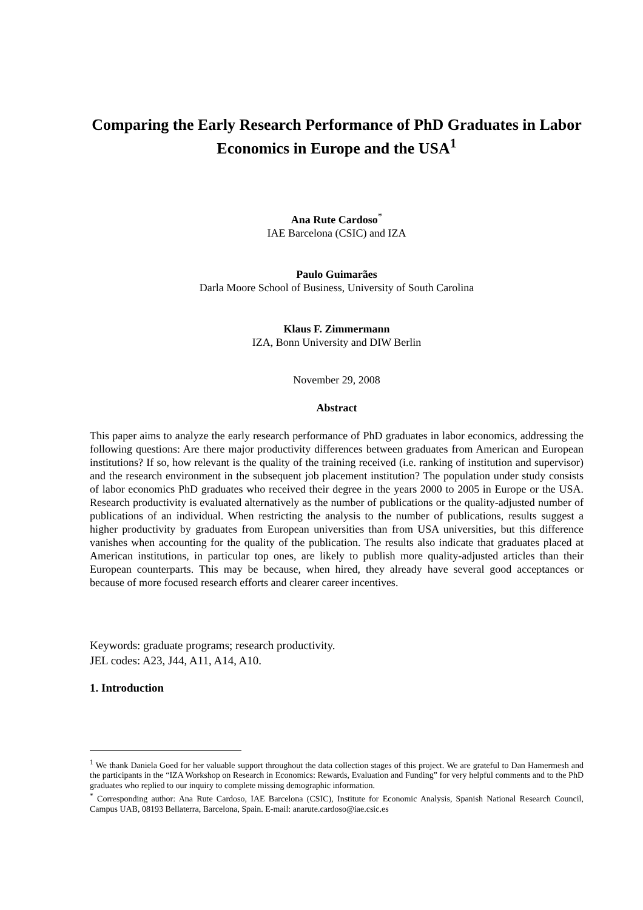Comparing the Early Research Performance of PhD Graduates in Labor Economics in Europe and the USA<sup>1</sup>
Ana Rute Cardoso<sup>*</sup>
IAE Barcelona (CSIC) and IZA
Paulo Guimarães
Darla Moore School of Business, University of South Carolina
Klaus F. Zimmermann
IZA, Bonn University and DIW Berlin
November 29, 2008
Abstract
This paper aims to analyze the early research performance of PhD graduates in labor economics, addressing the following questions: Are there major productivity differences between graduates from American and European institutions? If so, how relevant is the quality of the training received (i.e. ranking of institution and supervisor) and the research environment in the subsequent job placement institution? The population under study consists of labor economics PhD graduates who received their degree in the years 2000 to 2005 in Europe or the USA. Research productivity is evaluated alternatively as the number of publications or the quality-adjusted number of publications of an individual. When restricting the analysis to the number of publications, results suggest a higher productivity by graduates from European universities than from USA universities, but this difference vanishes when accounting for the quality of the publication. The results also indicate that graduates placed at American institutions, in particular top ones, are likely to publish more quality-adjusted articles than their European counterparts. This may be because, when hired, they already have several good acceptances or because of more focused research efforts and clearer career incentives.
Keywords: graduate programs; research productivity.
JEL codes: A23, J44, A11, A14, A10.
1. Introduction
<sup>1</sup> We thank Daniela Goed for her valuable support throughout the data collection stages of this project. We are grateful to Dan Hamermesh and the participants in the “IZA Workshop on Research in Economics: Rewards, Evaluation and Funding” for very helpful comments and to the PhD graduates who replied to our inquiry to complete missing demographic information.
<sup>*</sup> Corresponding author: Ana Rute Cardoso, IAE Barcelona (CSIC), Institute for Economic Analysis, Spanish National Research Council, Campus UAB, 08193 Bellaterra, Barcelona, Spain. E-mail: anarute.cardoso@iae.csic.es